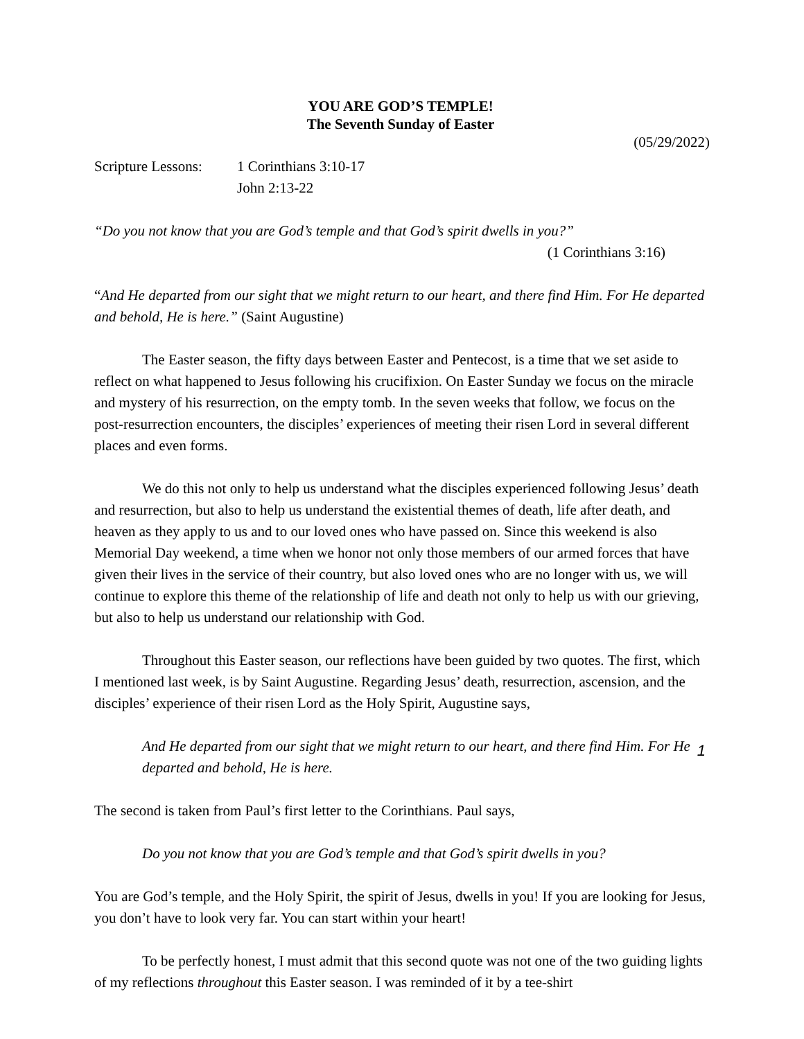YOU ARE GOD’S TEMPLE!
The Seventh Sunday of Easter
(05/29/2022)
Scripture Lessons:
1 Corinthians 3:10-17
John 2:13-22
“Do you not know that you are God’s temple and that God’s spirit dwells in you?”
(1 Corinthians 3:16)
“And He departed from our sight that we might return to our heart, and there find Him. For He departed and behold, He is here.” (Saint Augustine)
The Easter season, the fifty days between Easter and Pentecost, is a time that we set aside to reflect on what happened to Jesus following his crucifixion. On Easter Sunday we focus on the miracle and mystery of his resurrection, on the empty tomb. In the seven weeks that follow, we focus on the post-resurrection encounters, the disciples’ experiences of meeting their risen Lord in several different places and even forms.
We do this not only to help us understand what the disciples experienced following Jesus’ death and resurrection, but also to help us understand the existential themes of death, life after death, and heaven as they apply to us and to our loved ones who have passed on. Since this weekend is also Memorial Day weekend, a time when we honor not only those members of our armed forces that have given their lives in the service of their country, but also loved ones who are no longer with us, we will continue to explore this theme of the relationship of life and death not only to help us with our grieving, but also to help us understand our relationship with God.
Throughout this Easter season, our reflections have been guided by two quotes. The first, which I mentioned last week, is by Saint Augustine. Regarding Jesus’ death, resurrection, ascension, and the disciples’ experience of their risen Lord as the Holy Spirit, Augustine says,
And He departed from our sight that we might return to our heart, and there find Him. For He departed and behold, He is here.
The second is taken from Paul’s first letter to the Corinthians. Paul says,
Do you not know that you are God’s temple and that God’s spirit dwells in you?
You are God’s temple, and the Holy Spirit, the spirit of Jesus, dwells in you! If you are looking for Jesus, you don’t have to look very far. You can start within your heart!
To be perfectly honest, I must admit that this second quote was not one of the two guiding lights of my reflections throughout this Easter season. I was reminded of it by a tee-shirt
1